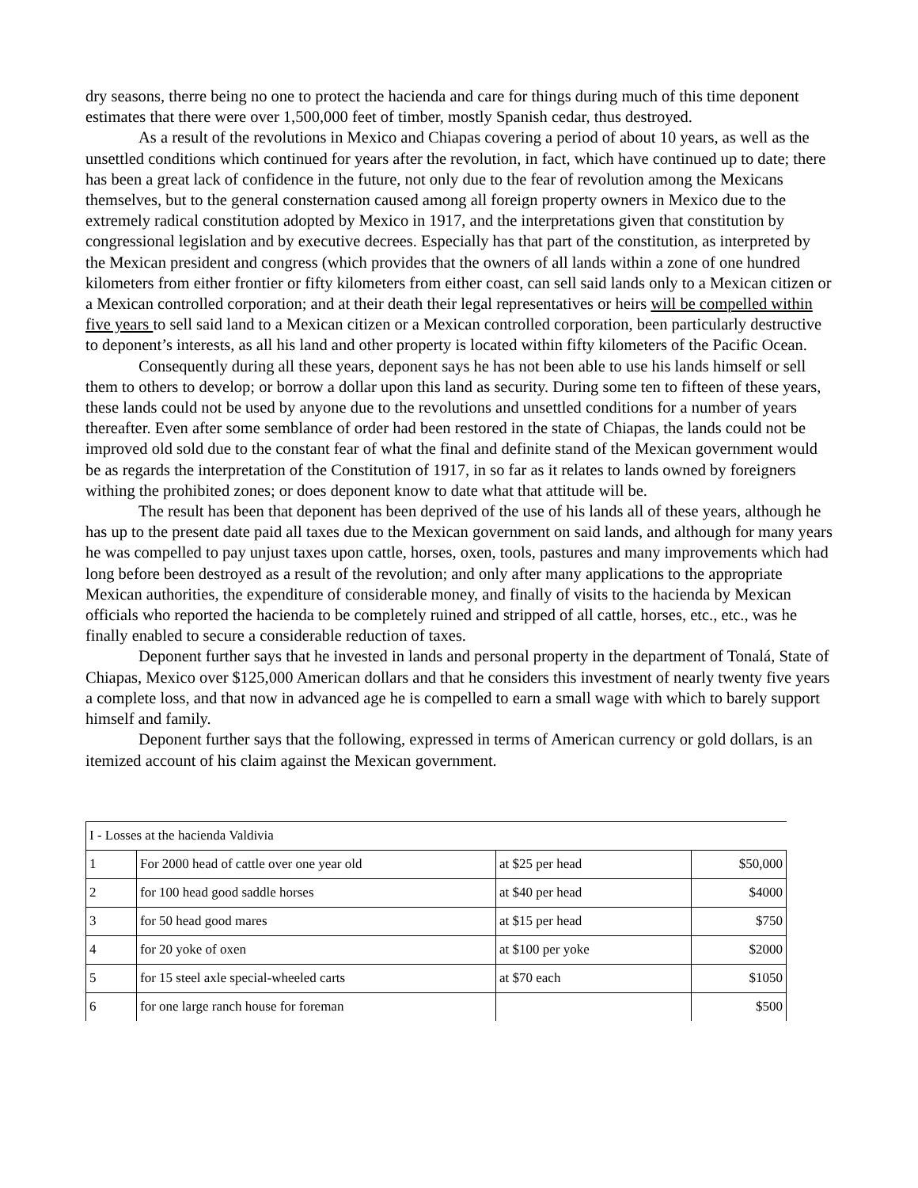dry seasons, therre being no one to protect the hacienda and care for things during much of this time deponent estimates that there were over 1,500,000 feet of timber, mostly Spanish cedar, thus destroyed.
As a result of the revolutions in Mexico and Chiapas covering a period of about 10 years, as well as the unsettled conditions which continued for years after the revolution, in fact, which have continued up to date; there has been a great lack of confidence in the future, not only due to the fear of revolution among the Mexicans themselves, but to the general consternation caused among all foreign property owners in Mexico due to the extremely radical constitution adopted by Mexico in 1917, and the interpretations given that constitution by congressional legislation and by executive decrees. Especially has that part of the constitution, as interpreted by the Mexican president and congress (which provides that the owners of all lands within a zone of one hundred kilometers from either frontier or fifty kilometers from either coast, can sell said lands only to a Mexican citizen or a Mexican controlled corporation; and at their death their legal representatives or heirs will be compelled within five years to sell said land to a Mexican citizen or a Mexican controlled corporation, been particularly destructive to deponent’s interests, as all his land and other property is located within fifty kilometers of the Pacific Ocean.
Consequently during all these years, deponent says he has not been able to use his lands himself or sell them to others to develop; or borrow a dollar upon this land as security. During some ten to fifteen of these years, these lands could not be used by anyone due to the revolutions and unsettled conditions for a number of years thereafter. Even after some semblance of order had been restored in the state of Chiapas, the lands could not be improved old sold due to the constant fear of what the final and definite stand of the Mexican government would be as regards the interpretation of the Constitution of 1917, in so far as it relates to lands owned by foreigners withing the prohibited zones; or does deponent know to date what that attitude will be.
The result has been that deponent has been deprived of the use of his lands all of these years, although he has up to the present date paid all taxes due to the Mexican government on said lands, and although for many years he was compelled to pay unjust taxes upon cattle, horses, oxen, tools, pastures and many improvements which had long before been destroyed as a result of the revolution; and only after many applications to the appropriate Mexican authorities, the expenditure of considerable money, and finally of visits to the hacienda by Mexican officials who reported the hacienda to be completely ruined and stripped of all cattle, horses, etc., etc., was he finally enabled to secure a considerable reduction of taxes.
Deponent further says that he invested in lands and personal property in the department of Tonalá, State of Chiapas, Mexico over $125,000 American dollars and that he considers this investment of nearly twenty five years a complete loss, and that now in advanced age he is compelled to earn a small wage with which to barely support himself and family.
Deponent further says that the following, expressed in terms of American currency or gold dollars, is an itemized account of his claim against the Mexican government.
| I - Losses at the hacienda Valdivia | | | |
| 1 | For 2000 head of cattle over one year old | at $25 per head | $50,000 |
| 2 | for 100 head good saddle horses | at $40 per head | $4000 |
| 3 | for 50 head good mares | at $15 per head | $750 |
| 4 | for 20 yoke of oxen | at $100 per yoke | $2000 |
| 5 | for 15 steel axle special-wheeled carts | at $70 each | $1050 |
| 6 | for one large ranch house for foreman | | $500 |